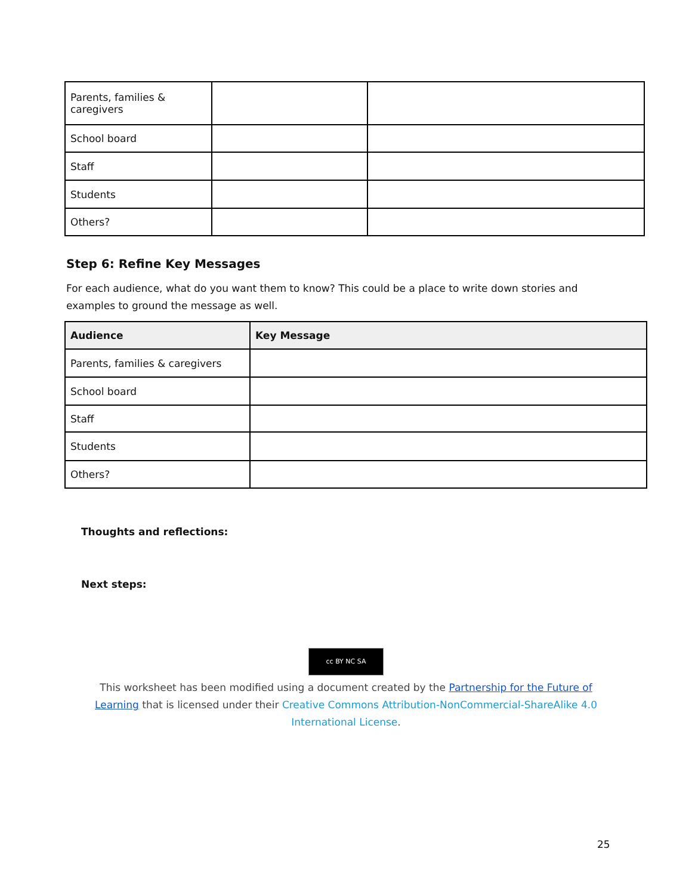| Parents, families & caregivers | | |
| School board | | |
| Staff | | |
| Students | | |
| Others? | | |
Step 6: Refine Key Messages
For each audience, what do you want them to know? This could be a place to write down stories and examples to ground the message as well.
| Audience | Key Message |
| --- | --- |
| Parents, families & caregivers | |
| School board | |
| Staff | |
| Students | |
| Others? | |
Thoughts and reflections:
Next steps:
cc BY NC SA
This worksheet has been modified using a document created by the Partnership for the Future of Learning that is licensed under their Creative Commons Attribution-NonCommercial-ShareAlike 4.0 International License.
25